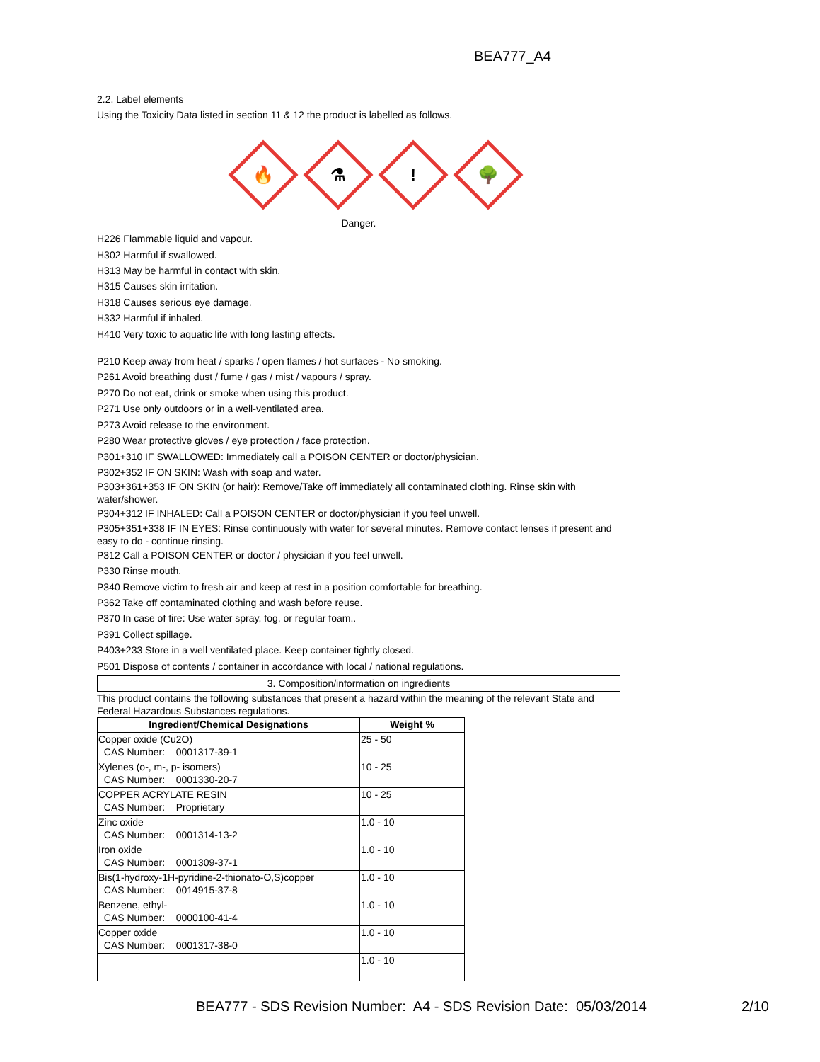BEA777_A4
2.2. Label elements
Using the Toxicity Data listed in section 11 & 12 the product is labelled as follows.
🔥
⚗
!
🌳
Danger.
H226 Flammable liquid and vapour.
H302 Harmful if swallowed.
H313 May be harmful in contact with skin.
H315 Causes skin irritation.
H318 Causes serious eye damage.
H332 Harmful if inhaled.
H410 Very toxic to aquatic life with long lasting effects.
P210 Keep away from heat / sparks / open flames / hot surfaces - No smoking.
P261 Avoid breathing dust / fume / gas / mist / vapours / spray.
P270 Do not eat, drink or smoke when using this product.
P271 Use only outdoors or in a well-ventilated area.
P273 Avoid release to the environment.
P280 Wear protective gloves / eye protection / face protection.
P301+310 IF SWALLOWED: Immediately call a POISON CENTER or doctor/physician.
P302+352 IF ON SKIN: Wash with soap and water.
P303+361+353 IF ON SKIN (or hair): Remove/Take off immediately all contaminated clothing. Rinse skin with water/shower.
P304+312 IF INHALED: Call a POISON CENTER or doctor/physician if you feel unwell.
P305+351+338 IF IN EYES: Rinse continuously with water for several minutes. Remove contact lenses if present and easy to do - continue rinsing.
P312 Call a POISON CENTER or doctor / physician if you feel unwell.
P330 Rinse mouth.
P340 Remove victim to fresh air and keep at rest in a position comfortable for breathing.
P362 Take off contaminated clothing and wash before reuse.
P370 In case of fire: Use water spray, fog, or regular foam..
P391 Collect spillage.
P403+233 Store in a well ventilated place. Keep container tightly closed.
P501 Dispose of contents / container in accordance with local / national regulations.
3. Composition/information on ingredients
This product contains the following substances that present a hazard within the meaning of the relevant State and Federal Hazardous Substances regulations.
| Ingredient/Chemical Designations | Weight % |
| --- | --- |
| Copper oxide (Cu2O) CAS Number: 0001317-39-1 | 25 - 50 |
| Xylenes (o-, m-, p- isomers) CAS Number: 0001330-20-7 | 10 - 25 |
| COPPER ACRYLATE RESIN CAS Number: Proprietary | 10 - 25 |
| Zinc oxide CAS Number: 0001314-13-2 | 1.0 - 10 |
| Iron oxide CAS Number: 0001309-37-1 | 1.0 - 10 |
| Bis(1-hydroxy-1H-pyridine-2-thionato-O,S)copper CAS Number: 0014915-37-8 | 1.0 - 10 |
| Benzene, ethyl- CAS Number: 0000100-41-4 | 1.0 - 10 |
| Copper oxide CAS Number: 0001317-38-0 | 1.0 - 10 |
| | 1.0 - 10 |
BEA777 - SDS Revision Number: A4 - SDS Revision Date: 05/03/2014 2/10